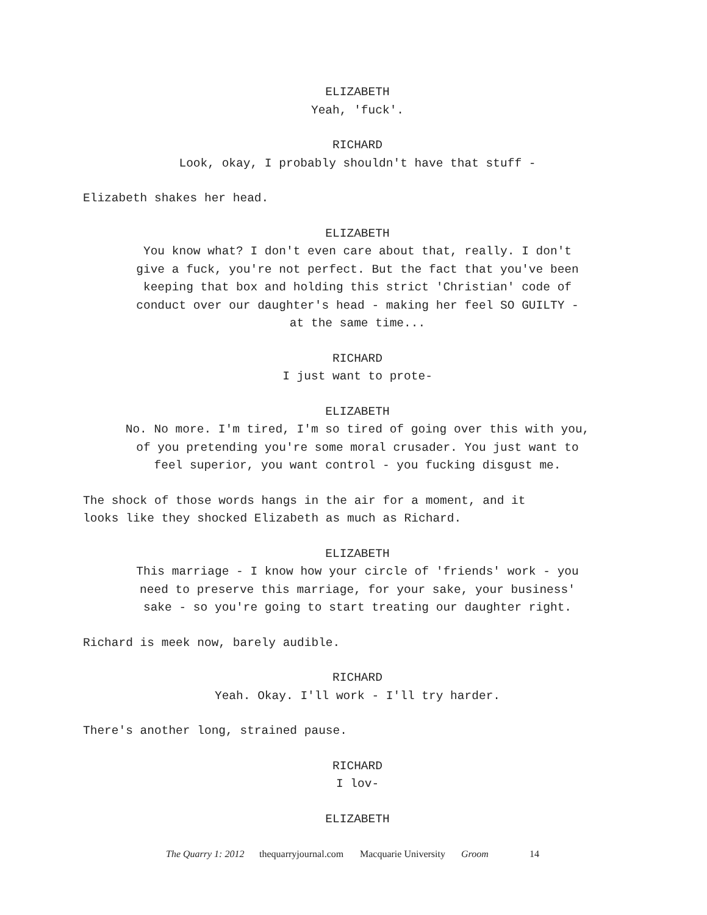ELIZABETH
Yeah, 'fuck'.
RICHARD
Look, okay, I probably shouldn't have that stuff -
Elizabeth shakes her head.
ELIZABETH
You know what? I don't even care about that, really. I don't
give a fuck, you're not perfect. But the fact that you've been
keeping that box and holding this strict 'Christian' code of
conduct over our daughter's head - making her feel SO GUILTY -
at the same time...
RICHARD
I just want to prote-
ELIZABETH
No. No more. I'm tired, I'm so tired of going over this with you,
of you pretending you're some moral crusader. You just want to
feel superior, you want control - you fucking disgust me.
The shock of those words hangs in the air for a moment, and it
looks like they shocked Elizabeth as much as Richard.
ELIZABETH
This marriage - I know how your circle of 'friends' work - you
need to preserve this marriage, for your sake, your business'
sake - so you're going to start treating our daughter right.
Richard is meek now, barely audible.
RICHARD
Yeah. Okay. I'll work - I'll try harder.
There's another long, strained pause.
RICHARD
I lov-
ELIZABETH
The Quarry 1: 2012 thequarryjournal.com Macquarie University Groom 14